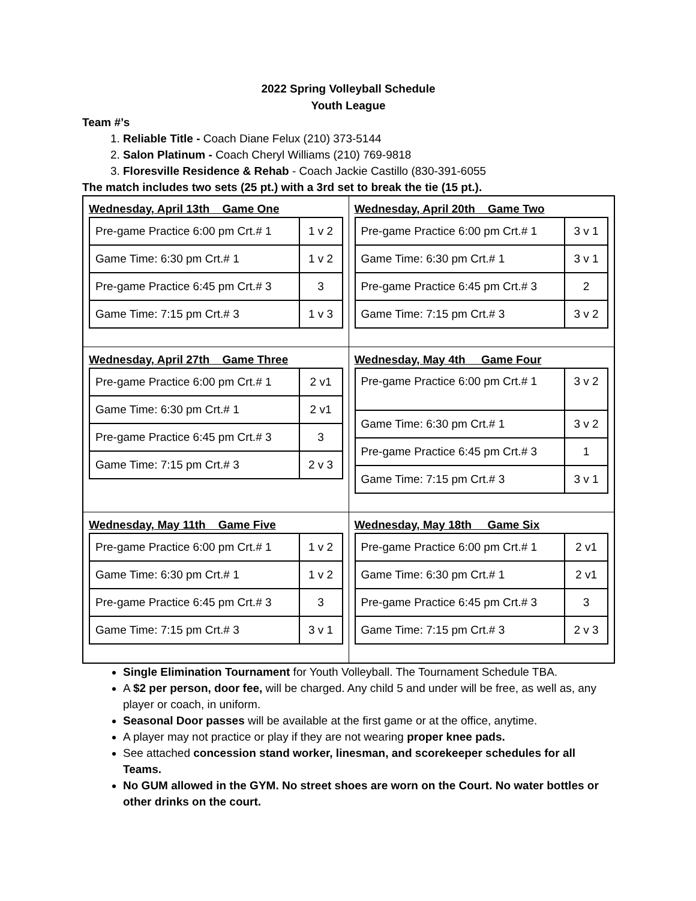2022 Spring Volleyball Schedule
Youth League
Team #’s
1. Reliable Title - Coach Diane Felux (210) 373-5144
2. Salon Platinum - Coach Cheryl Williams (210) 769-9818
3. Floresville Residence & Rehab - Coach Jackie Castillo (830-391-6055
The match includes two sets (25 pt.) with a 3rd set to break the tie (15 pt.).
| Wednesday, April 13th Game One / Pre-game Practice 6:00 pm Crt.# 1 / 1 v 2 / / Game Time: 6:30 pm Crt.# 1 / 1 v 2 / / Pre-game Practice 6:45 pm Crt.# 3 / 3 / / Game Time: 7:15 pm Crt.# 3 / 1 v 3 / | Wednesday, April 20th Game Two / Pre-game Practice 6:00 pm Crt.# 1 / 3 v 1 / / Game Time: 6:30 pm Crt.# 1 / 3 v 1 / / Pre-game Practice 6:45 pm Crt.# 3 / 2 / / Game Time: 7:15 pm Crt.# 3 / 3 v 2 / |
| Wednesday, April 27th Game Three / Pre-game Practice 6:00 pm Crt.# 1 / 2 v1 / / Game Time: 6:30 pm Crt.# 1 / 2 v1 / / Pre-game Practice 6:45 pm Crt.# 3 / 3 / / Game Time: 7:15 pm Crt.# 3 / 2 v 3 / | Wednesday, May 4th Game Four / Pre-game Practice 6:00 pm Crt.# 1 / 3 v 2 / / Game Time: 6:30 pm Crt.# 1 / 3 v 2 / / Pre-game Practice 6:45 pm Crt.# 3 / 1 / / Game Time: 7:15 pm Crt.# 3 / 3 v 1 / |
| Wednesday, May 11th Game Five / Pre-game Practice 6:00 pm Crt.# 1 / 1 v 2 / / Game Time: 6:30 pm Crt.# 1 / 1 v 2 / / Pre-game Practice 6:45 pm Crt.# 3 / 3 / / Game Time: 7:15 pm Crt.# 3 / 3 v 1 / | Wednesday, May 18th Game Six / Pre-game Practice 6:00 pm Crt.# 1 / 2 v1 / / Game Time: 6:30 pm Crt.# 1 / 2 v1 / / Pre-game Practice 6:45 pm Crt.# 3 / 3 / / Game Time: 7:15 pm Crt.# 3 / 2 v 3 / |
Single Elimination Tournament for Youth Volleyball. The Tournament Schedule TBA.
A $2 per person, door fee, will be charged. Any child 5 and under will be free, as well as, any player or coach, in uniform.
Seasonal Door passes will be available at the first game or at the office, anytime.
A player may not practice or play if they are not wearing proper knee pads.
See attached concession stand worker, linesman, and scorekeeper schedules for all Teams.
No GUM allowed in the GYM. No street shoes are worn on the Court. No water bottles or other drinks on the court.